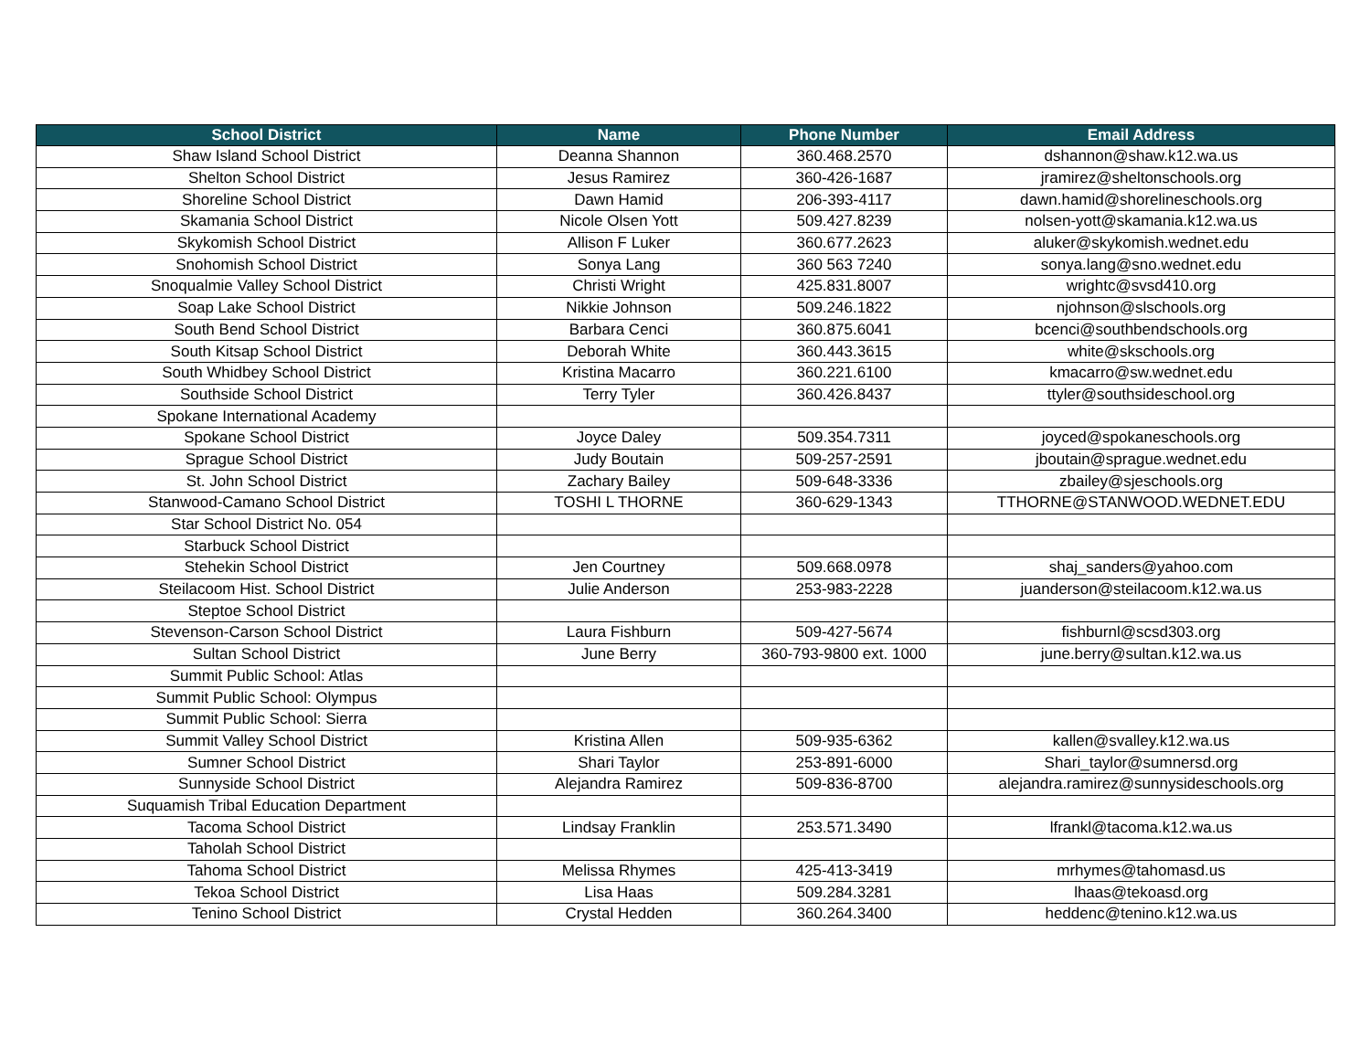| School District | Name | Phone Number | Email Address |
| --- | --- | --- | --- |
| Shaw Island School District | Deanna Shannon | 360.468.2570 | dshannon@shaw.k12.wa.us |
| Shelton School District | Jesus Ramirez | 360-426-1687 | jramirez@sheltonschools.org |
| Shoreline School District | Dawn Hamid | 206-393-4117 | dawn.hamid@shorelineschools.org |
| Skamania School District | Nicole Olsen Yott | 509.427.8239 | nolsen-yott@skamania.k12.wa.us |
| Skykomish School District | Allison F Luker | 360.677.2623 | aluker@skykomish.wednet.edu |
| Snohomish School District | Sonya Lang | 360 563 7240 | sonya.lang@sno.wednet.edu |
| Snoqualmie Valley School District | Christi Wright | 425.831.8007 | wrightc@svsd410.org |
| Soap Lake School District | Nikkie Johnson | 509.246.1822 | njohnson@slschools.org |
| South Bend School District | Barbara Cenci | 360.875.6041 | bcenci@southbendschools.org |
| South Kitsap School District | Deborah White | 360.443.3615 | white@skschools.org |
| South Whidbey School District | Kristina Macarro | 360.221.6100 | kmacarro@sw.wednet.edu |
| Southside School District | Terry Tyler | 360.426.8437 | ttyler@southsideschool.org |
| Spokane International Academy | | | |
| Spokane School District | Joyce Daley | 509.354.7311 | joyced@spokaneschools.org |
| Sprague School District | Judy Boutain | 509-257-2591 | jboutain@sprague.wednet.edu |
| St. John School District | Zachary Bailey | 509-648-3336 | zbailey@sjeschools.org |
| Stanwood-Camano School District | TOSHI L THORNE | 360-629-1343 | TTHORNE@STANWOOD.WEDNET.EDU |
| Star School District No. 054 | | | |
| Starbuck School District | | | |
| Stehekin School District | Jen Courtney | 509.668.0978 | shaj_sanders@yahoo.com |
| Steilacoom Hist. School District | Julie Anderson | 253-983-2228 | juanderson@steilacoom.k12.wa.us |
| Steptoe School District | | | |
| Stevenson-Carson School District | Laura Fishburn | 509-427-5674 | fishburnl@scsd303.org |
| Sultan School District | June Berry | 360-793-9800 ext. 1000 | june.berry@sultan.k12.wa.us |
| Summit Public School: Atlas | | | |
| Summit Public School: Olympus | | | |
| Summit Public School: Sierra | | | |
| Summit Valley School District | Kristina Allen | 509-935-6362 | kallen@svalley.k12.wa.us |
| Sumner School District | Shari Taylor | 253-891-6000 | Shari_taylor@sumnersd.org |
| Sunnyside School District | Alejandra Ramirez | 509-836-8700 | alejandra.ramirez@sunnysideschools.org |
| Suquamish Tribal Education Department | | | |
| Tacoma School District | Lindsay Franklin | 253.571.3490 | lfrankl@tacoma.k12.wa.us |
| Taholah School District | | | |
| Tahoma School District | Melissa Rhymes | 425-413-3419 | mrhymes@tahomasd.us |
| Tekoa School District | Lisa Haas | 509.284.3281 | lhaas@tekoasd.org |
| Tenino School District | Crystal Hedden | 360.264.3400 | heddenc@tenino.k12.wa.us |